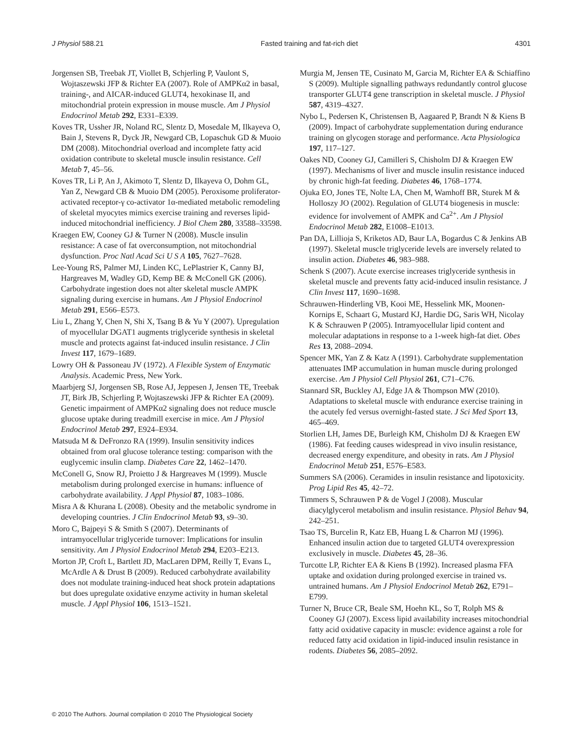J Physiol 588.21 Fasted training and fat-rich diet 4301
Jorgensen SB, Treebak JT, Viollet B, Schjerling P, Vaulont S, Wojtaszewski JFP & Richter EA (2007). Role of AMPKα2 in basal, training-, and AICAR-induced GLUT4, hexokinase II, and mitochondrial protein expression in mouse muscle. Am J Physiol Endocrinol Metab 292, E331–E339.
Koves TR, Ussher JR, Noland RC, Slentz D, Mosedale M, Ilkayeva O, Bain J, Stevens R, Dyck JR, Newgard CB, Lopaschuk GD & Muoio DM (2008). Mitochondrial overload and incomplete fatty acid oxidation contribute to skeletal muscle insulin resistance. Cell Metab 7, 45–56.
Koves TR, Li P, An J, Akimoto T, Slentz D, Ilkayeva O, Dohm GL, Yan Z, Newgard CB & Muoio DM (2005). Peroxisome proliferator-activated receptor-γ co-activator 1α-mediated metabolic remodeling of skeletal myocytes mimics exercise training and reverses lipid-induced mitochondrial inefficiency. J Biol Chem 280, 33588–33598.
Kraegen EW, Cooney GJ & Turner N (2008). Muscle insulin resistance: A case of fat overconsumption, not mitochondrial dysfunction. Proc Natl Acad Sci U S A 105, 7627–7628.
Lee-Young RS, Palmer MJ, Linden KC, LePlastrier K, Canny BJ, Hargreaves M, Wadley GD, Kemp BE & McConell GK (2006). Carbohydrate ingestion does not alter skeletal muscle AMPK signaling during exercise in humans. Am J Physiol Endocrinol Metab 291, E566–E573.
Liu L, Zhang Y, Chen N, Shi X, Tsang B & Yu Y (2007). Upregulation of myocellular DGAT1 augments triglyceride synthesis in skeletal muscle and protects against fat-induced insulin resistance. J Clin Invest 117, 1679–1689.
Lowry OH & Passoneau JV (1972). A Flexible System of Enzymatic Analysis. Academic Press, New York.
Maarbjerg SJ, Jorgensen SB, Rose AJ, Jeppesen J, Jensen TE, Treebak JT, Birk JB, Schjerling P, Wojtaszewski JFP & Richter EA (2009). Genetic impairment of AMPKα2 signaling does not reduce muscle glucose uptake during treadmill exercise in mice. Am J Physiol Endocrinol Metab 297, E924–E934.
Matsuda M & DeFronzo RA (1999). Insulin sensitivity indices obtained from oral glucose tolerance testing: comparison with the euglycemic insulin clamp. Diabetes Care 22, 1462–1470.
McConell G, Snow RJ, Proietto J & Hargreaves M (1999). Muscle metabolism during prolonged exercise in humans: influence of carbohydrate availability. J Appl Physiol 87, 1083–1086.
Misra A & Khurana L (2008). Obesity and the metabolic syndrome in developing countries. J Clin Endocrinol Metab 93, s9–30.
Moro C, Bajpeyi S & Smith S (2007). Determinants of intramyocellular triglyceride turnover: Implications for insulin sensitivity. Am J Physiol Endocrinol Metab 294, E203–E213.
Morton JP, Croft L, Bartlett JD, MacLaren DPM, Reilly T, Evans L, McArdle A & Drust B (2009). Reduced carbohydrate availability does not modulate training-induced heat shock protein adaptations but does upregulate oxidative enzyme activity in human skeletal muscle. J Appl Physiol 106, 1513–1521.
Murgia M, Jensen TE, Cusinato M, Garcia M, Richter EA & Schiaffino S (2009). Multiple signalling pathways redundantly control glucose transporter GLUT4 gene transcription in skeletal muscle. J Physiol 587, 4319–4327.
Nybo L, Pedersen K, Christensen B, Aagaared P, Brandt N & Kiens B (2009). Impact of carbohydrate supplementation during endurance training on glycogen storage and performance. Acta Physiologica 197, 117–127.
Oakes ND, Cooney GJ, Camilleri S, Chisholm DJ & Kraegen EW (1997). Mechanisms of liver and muscle insulin resistance induced by chronic high-fat feeding. Diabetes 46, 1768–1774.
Ojuka EO, Jones TE, Nolte LA, Chen M, Wamhoff BR, Sturek M & Holloszy JO (2002). Regulation of GLUT4 biogenesis in muscle: evidence for involvement of AMPK and Ca<sup>2+</sup>. Am J Physiol Endocrinol Metab 282, E1008–E1013.
Pan DA, Lillioja S, Kriketos AD, Baur LA, Bogardus C & Jenkins AB (1997). Skeletal muscle triglyceride levels are inversely related to insulin action. Diabetes 46, 983–988.
Schenk S (2007). Acute exercise increases triglyceride synthesis in skeletal muscle and prevents fatty acid-induced insulin resistance. J Clin Invest 117, 1690–1698.
Schrauwen-Hinderling VB, Kooi ME, Hesselink MK, Moonen-Kornips E, Schaart G, Mustard KJ, Hardie DG, Saris WH, Nicolay K & Schrauwen P (2005). Intramyocellular lipid content and molecular adaptations in response to a 1-week high-fat diet. Obes Res 13, 2088–2094.
Spencer MK, Yan Z & Katz A (1991). Carbohydrate supplementation attenuates IMP accumulation in human muscle during prolonged exercise. Am J Physiol Cell Physiol 261, C71–C76.
Stannard SR, Buckley AJ, Edge JA & Thompson MW (2010). Adaptations to skeletal muscle with endurance exercise training in the acutely fed versus overnight-fasted state. J Sci Med Sport 13, 465–469.
Storlien LH, James DE, Burleigh KM, Chisholm DJ & Kraegen EW (1986). Fat feeding causes widespread in vivo insulin resistance, decreased energy expenditure, and obesity in rats. Am J Physiol Endocrinol Metab 251, E576–E583.
Summers SA (2006). Ceramides in insulin resistance and lipotoxicity. Prog Lipid Res 45, 42–72.
Timmers S, Schrauwen P & de Vogel J (2008). Muscular diacylglycerol metabolism and insulin resistance. Physiol Behav 94, 242–251.
Tsao TS, Burcelin R, Katz EB, Huang L & Charron MJ (1996). Enhanced insulin action due to targeted GLUT4 overexpression exclusively in muscle. Diabetes 45, 28–36.
Turcotte LP, Richter EA & Kiens B (1992). Increased plasma FFA uptake and oxidation during prolonged exercise in trained vs. untrained humans. Am J Physiol Endocrinol Metab 262, E791–E799.
Turner N, Bruce CR, Beale SM, Hoehn KL, So T, Rolph MS & Cooney GJ (2007). Excess lipid availability increases mitochondrial fatty acid oxidative capacity in muscle: evidence against a role for reduced fatty acid oxidation in lipid-induced insulin resistance in rodents. Diabetes 56, 2085–2092.
© 2010 The Authors. Journal compilation © 2010 The Physiological Society